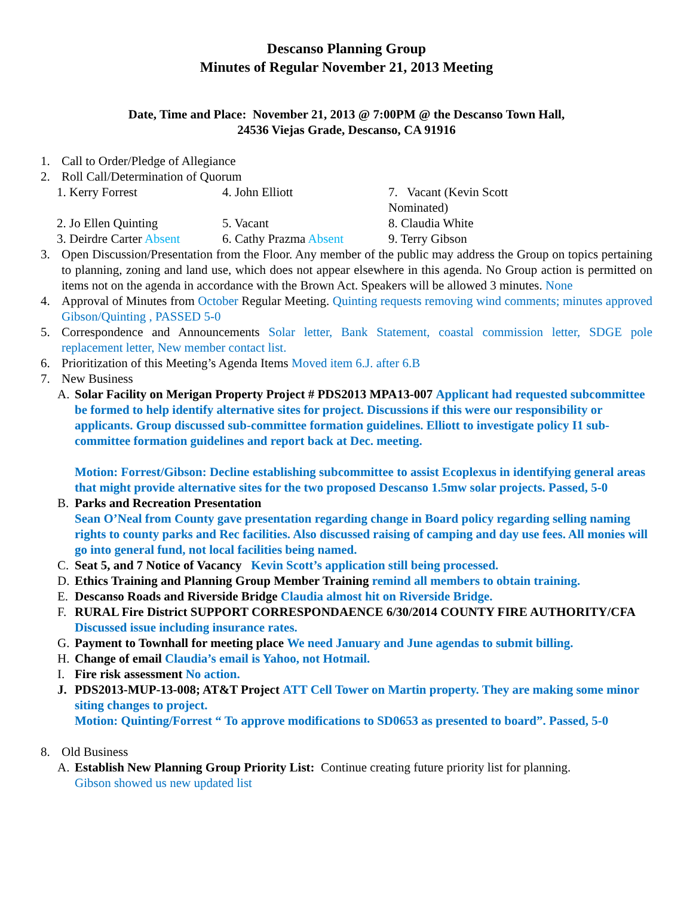Descanso Planning Group
Minutes of Regular November 21, 2013 Meeting
Date, Time and Place: November 21, 2013 @ 7:00PM @ the Descanso Town Hall,
24536 Viejas Grade, Descanso, CA 91916
1. Call to Order/Pledge of Allegiance
2. Roll Call/Determination of Quorum
| 1. Kerry Forrest | 4. John Elliott | 7. Vacant (Kevin Scott Nominated) |
| 2. Jo Ellen Quinting | 5. Vacant | 8. Claudia White |
| 3. Deirdre Carter Absent | 6. Cathy Prazma Absent | 9. Terry Gibson |
3. Open Discussion/Presentation from the Floor. Any member of the public may address the Group on topics pertaining to planning, zoning and land use, which does not appear elsewhere in this agenda. No Group action is permitted on items not on the agenda in accordance with the Brown Act. Speakers will be allowed 3 minutes. None
4. Approval of Minutes from October Regular Meeting. Quinting requests removing wind comments; minutes approved Gibson/Quinting , PASSED 5-0
5. Correspondence and Announcements Solar letter, Bank Statement, coastal commission letter, SDGE pole replacement letter, New member contact list.
6. Prioritization of this Meeting’s Agenda Items Moved item 6.J. after 6.B
7. New Business
A. Solar Facility on Merigan Property Project # PDS2013 MPA13-007 Applicant had requested subcommittee be formed to help identify alternative sites for project. Discussions if this were our responsibility or applicants. Group discussed sub-committee formation guidelines. Elliott to investigate policy I1 sub-committee formation guidelines and report back at Dec. meeting.
Motion: Forrest/Gibson: Decline establishing subcommittee to assist Ecoplexus in identifying general areas that might provide alternative sites for the two proposed Descanso 1.5mw solar projects. Passed, 5-0
B. Parks and Recreation Presentation
Sean O’Neal from County gave presentation regarding change in Board policy regarding selling naming rights to county parks and Rec facilities. Also discussed raising of camping and day use fees. All monies will go into general fund, not local facilities being named.
C. Seat 5, and 7 Notice of Vacancy Kevin Scott’s application still being processed.
D. Ethics Training and Planning Group Member Training remind all members to obtain training.
E. Descanso Roads and Riverside Bridge Claudia almost hit on Riverside Bridge.
F. RURAL Fire District SUPPORT CORRESPONDAENCE 6/30/2014 COUNTY FIRE AUTHORITY/CFA Discussed issue including insurance rates.
G. Payment to Townhall for meeting place We need January and June agendas to submit billing.
H. Change of email Claudia’s email is Yahoo, not Hotmail.
I. Fire risk assessment No action.
J. PDS2013-MUP-13-008; AT&T Project ATT Cell Tower on Martin property. They are making some minor siting changes to project.
Motion: Quinting/Forrest “ To approve modifications to SD0653 as presented to board”. Passed, 5-0
8. Old Business
A. Establish New Planning Group Priority List: Continue creating future priority list for planning.
Gibson showed us new updated list